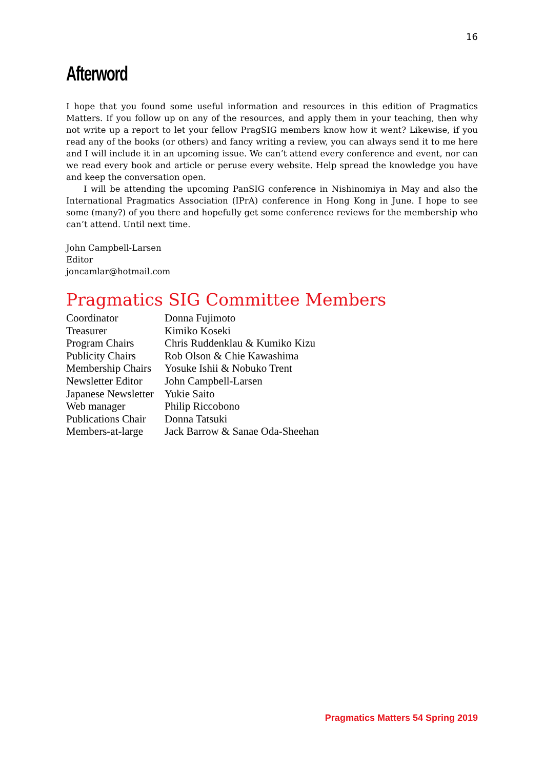16
Afterword
I hope that you found some useful information and resources in this edition of Pragmatics Matters. If you follow up on any of the resources, and apply them in your teaching, then why not write up a report to let your fellow PragSIG members know how it went? Likewise, if you read any of the books (or others) and fancy writing a review, you can always send it to me here and I will include it in an upcoming issue. We can’t attend every conference and event, nor can we read every book and article or peruse every website. Help spread the knowledge you have and keep the conversation open.
I will be attending the upcoming PanSIG conference in Nishinomiya in May and also the International Pragmatics Association (IPrA) conference in Hong Kong in June. I hope to see some (many?) of you there and hopefully get some conference reviews for the membership who can’t attend. Until next time.
John Campbell-Larsen
Editor
joncamlar@hotmail.com
Pragmatics SIG Committee Members
| Coordinator | Donna Fujimoto |
| Treasurer | Kimiko Koseki |
| Program Chairs | Chris Ruddenklau & Kumiko Kizu |
| Publicity Chairs | Rob Olson & Chie Kawashima |
| Membership Chairs | Yosuke Ishii & Nobuko Trent |
| Newsletter Editor | John Campbell-Larsen |
| Japanese Newsletter | Yukie Saito |
| Web manager | Philip Riccobono |
| Publications Chair | Donna Tatsuki |
| Members-at-large | Jack Barrow & Sanae Oda-Sheehan |
Pragmatics Matters 54 Spring 2019